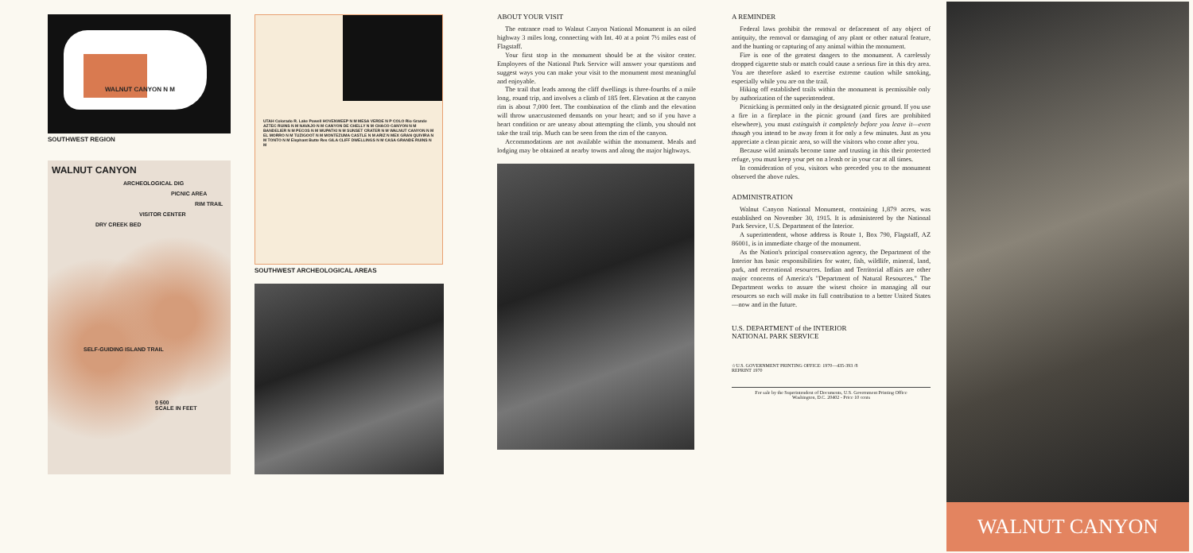WALNUT CANYON N M
SOUTHWEST REGION
WALNUT CANYON
ARCHEOLOGICAL DIG
PICNIC AREA
RIM TRAIL
VISITOR CENTER
DRY CREEK BED
SELF-GUIDING ISLAND TRAIL
0 500
SCALE IN FEET
UTAH Colorado R. Lake Powell HOVENWEEP N M MESA VERDE N P COLO Rio Grande AZTEC RUINS N M NAVAJO N M CANYON DE CHELLY N M CHACO CANYON N M BANDELIER N M PECOS N M WUPATKI N M SUNSET CRATER N M WALNUT CANYON N M EL MORRO N M TUZIGOOT N M MONTEZUMA CASTLE N M ARIZ N MEX GRAN QUIVIRA N M TONTO N M Elephant Butte Res GILA CLIFF DWELLINGS N M CASA GRANDE RUINS N M
SOUTHWEST ARCHEOLOGICAL AREAS
ABOUT YOUR VISIT
The entrance road to Walnut Canyon National Monument is an oiled highway 3 miles long, connecting with Int. 40 at a point 7½ miles east of Flagstaff.
Your first stop in the monument should be at the visitor center. Employees of the National Park Service will answer your questions and suggest ways you can make your visit to the monument most meaningful and enjoyable.
The trail that leads among the cliff dwellings is three-fourths of a mile long, round trip, and involves a climb of 185 feet. Elevation at the canyon rim is about 7,000 feet. The combination of the climb and the elevation will throw unaccustomed demands on your heart; and so if you have a heart condition or are uneasy about attempting the climb, you should not take the trail trip. Much can be seen from the rim of the canyon.
Accommodations are not available within the monument. Meals and lodging may be obtained at nearby towns and along the major highways.
A REMINDER
Federal laws prohibit the removal or defacement of any object of antiquity, the removal or damaging of any plant or other natural feature, and the hunting or capturing of any animal within the monument.
Fire is one of the greatest dangers to the monument. A carelessly dropped cigarette stub or match could cause a serious fire in this dry area. You are therefore asked to exercise extreme caution while smoking, especially while you are on the trail.
Hiking off established trails within the monument is permissible only by authorization of the superintendent.
Picnicking is permitted only in the designated picnic ground. If you use a fire in a fireplace in the picnic ground (and fires are prohibited elsewhere), you must extinguish it completely before you leave it—even though you intend to be away from it for only a few minutes. Just as you appreciate a clean picnic area, so will the visitors who come after you.
Because wild animals become tame and trusting in this their protected refuge, you must keep your pet on a leash or in your car at all times.
In consideration of you, visitors who preceded you to the monument observed the above rules.
ADMINISTRATION
Walnut Canyon National Monument, containing 1,879 acres, was established on November 30, 1915. It is administered by the National Park Service, U.S. Department of the Interior.
A superintendent, whose address is Route 1, Box 790, Flagstaff, AZ 86001, is in immediate charge of the monument.
As the Nation's principal conservation agency, the Department of the Interior has basic responsibilities for water, fish, wildlife, mineral, land, park, and recreational resources. Indian and Territorial affairs are other major concerns of America's "Department of Natural Resources." The Department works to assure the wisest choice in managing all our resources so each will make its full contribution to a better United States—now and in the future.
U.S. DEPARTMENT of the INTERIOR
NATIONAL PARK SERVICE
☆U.S. GOVERNMENT PRINTING OFFICE: 1970—435-393 /8
REPRINT 1970
For sale by the Superintendent of Documents, U.S. Government Printing Office
Washington, D.C. 20402 - Price 10 cents
WALNUT CANYON